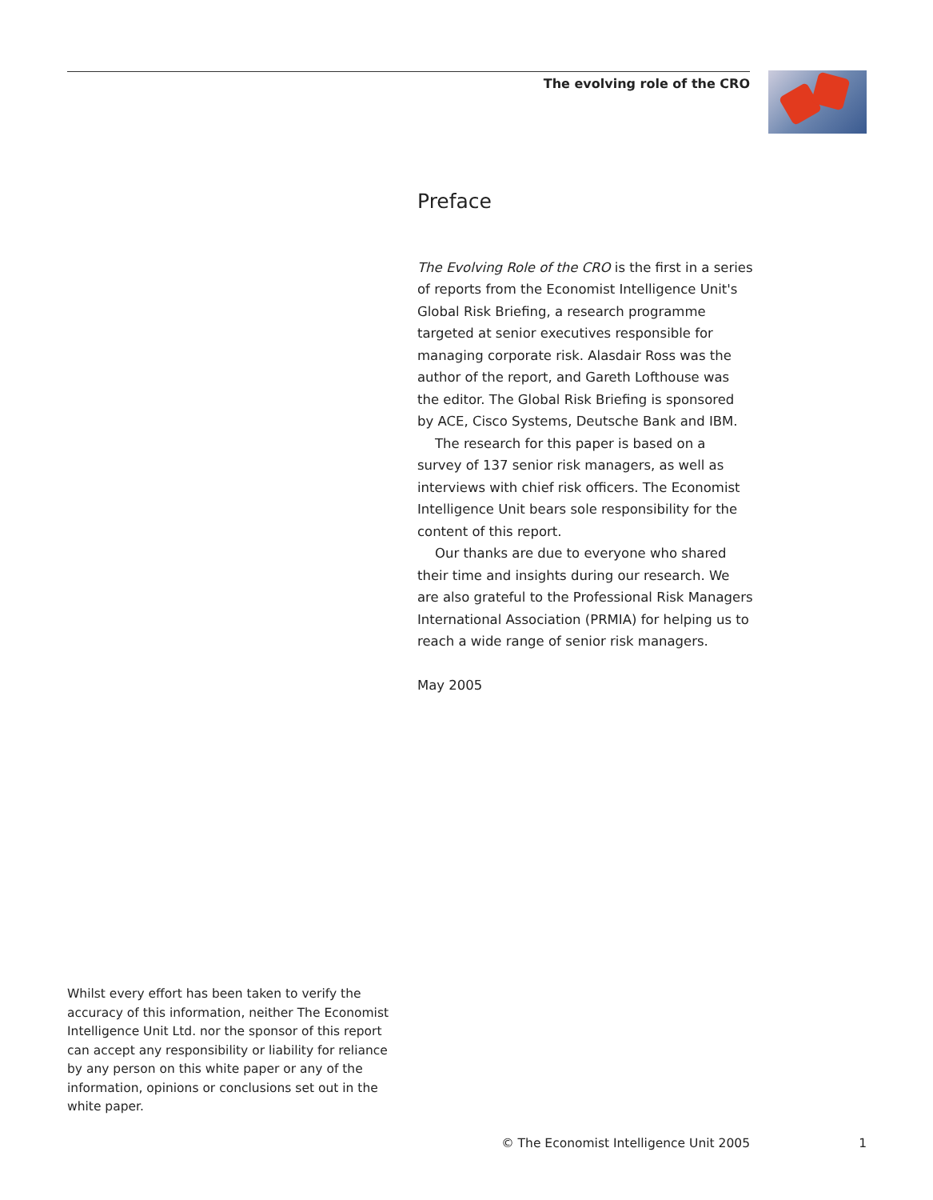The evolving role of the CRO
Preface
The Evolving Role of the CRO is the first in a series of reports from the Economist Intelligence Unit's Global Risk Briefing, a research programme targeted at senior executives responsible for managing corporate risk. Alasdair Ross was the author of the report, and Gareth Lofthouse was the editor. The Global Risk Briefing is sponsored by ACE, Cisco Systems, Deutsche Bank and IBM.
The research for this paper is based on a survey of 137 senior risk managers, as well as interviews with chief risk officers. The Economist Intelligence Unit bears sole responsibility for the content of this report.
Our thanks are due to everyone who shared their time and insights during our research. We are also grateful to the Professional Risk Managers International Association (PRMIA) for helping us to reach a wide range of senior risk managers.
May 2005
Whilst every effort has been taken to verify the accuracy of this information, neither The Economist Intelligence Unit Ltd. nor the sponsor of this report can accept any responsibility or liability for reliance by any person on this white paper or any of the information, opinions or conclusions set out in the white paper.
© The Economist Intelligence Unit 2005 1